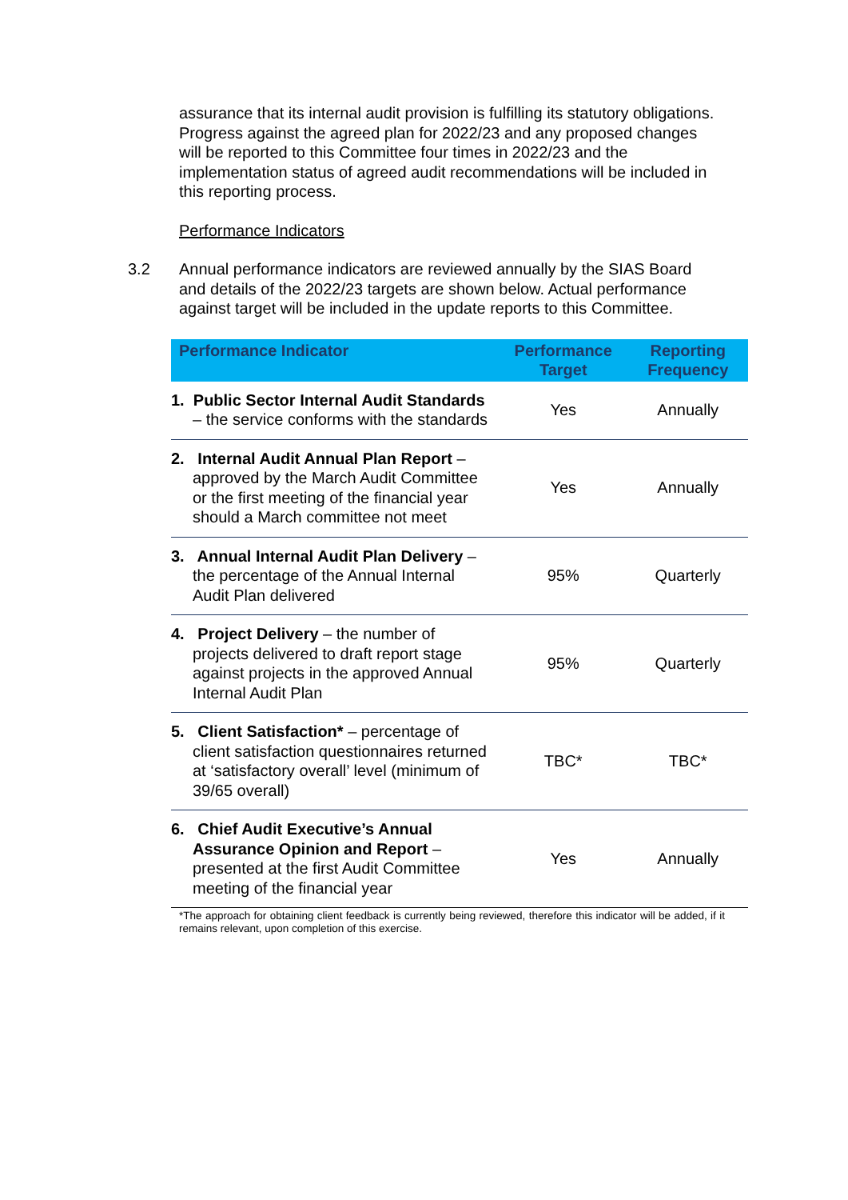assurance that its internal audit provision is fulfilling its statutory obligations. Progress against the agreed plan for 2022/23 and any proposed changes will be reported to this Committee four times in 2022/23 and the implementation status of agreed audit recommendations will be included in this reporting process.
Performance Indicators
3.2 Annual performance indicators are reviewed annually by the SIAS Board and details of the 2022/23 targets are shown below. Actual performance against target will be included in the update reports to this Committee.
| Performance Indicator | Performance Target | Reporting Frequency |
| --- | --- | --- |
| 1. Public Sector Internal Audit Standards – the service conforms with the standards | Yes | Annually |
| 2. Internal Audit Annual Plan Report – approved by the March Audit Committee or the first meeting of the financial year should a March committee not meet | Yes | Annually |
| 3. Annual Internal Audit Plan Delivery – the percentage of the Annual Internal Audit Plan delivered | 95% | Quarterly |
| 4. Project Delivery – the number of projects delivered to draft report stage against projects in the approved Annual Internal Audit Plan | 95% | Quarterly |
| 5. Client Satisfaction* – percentage of client satisfaction questionnaires returned at ‘satisfactory overall’ level (minimum of 39/65 overall) | TBC* | TBC* |
| 6. Chief Audit Executive’s Annual Assurance Opinion and Report – presented at the first Audit Committee meeting of the financial year | Yes | Annually |
*The approach for obtaining client feedback is currently being reviewed, therefore this indicator will be added, if it remains relevant, upon completion of this exercise.